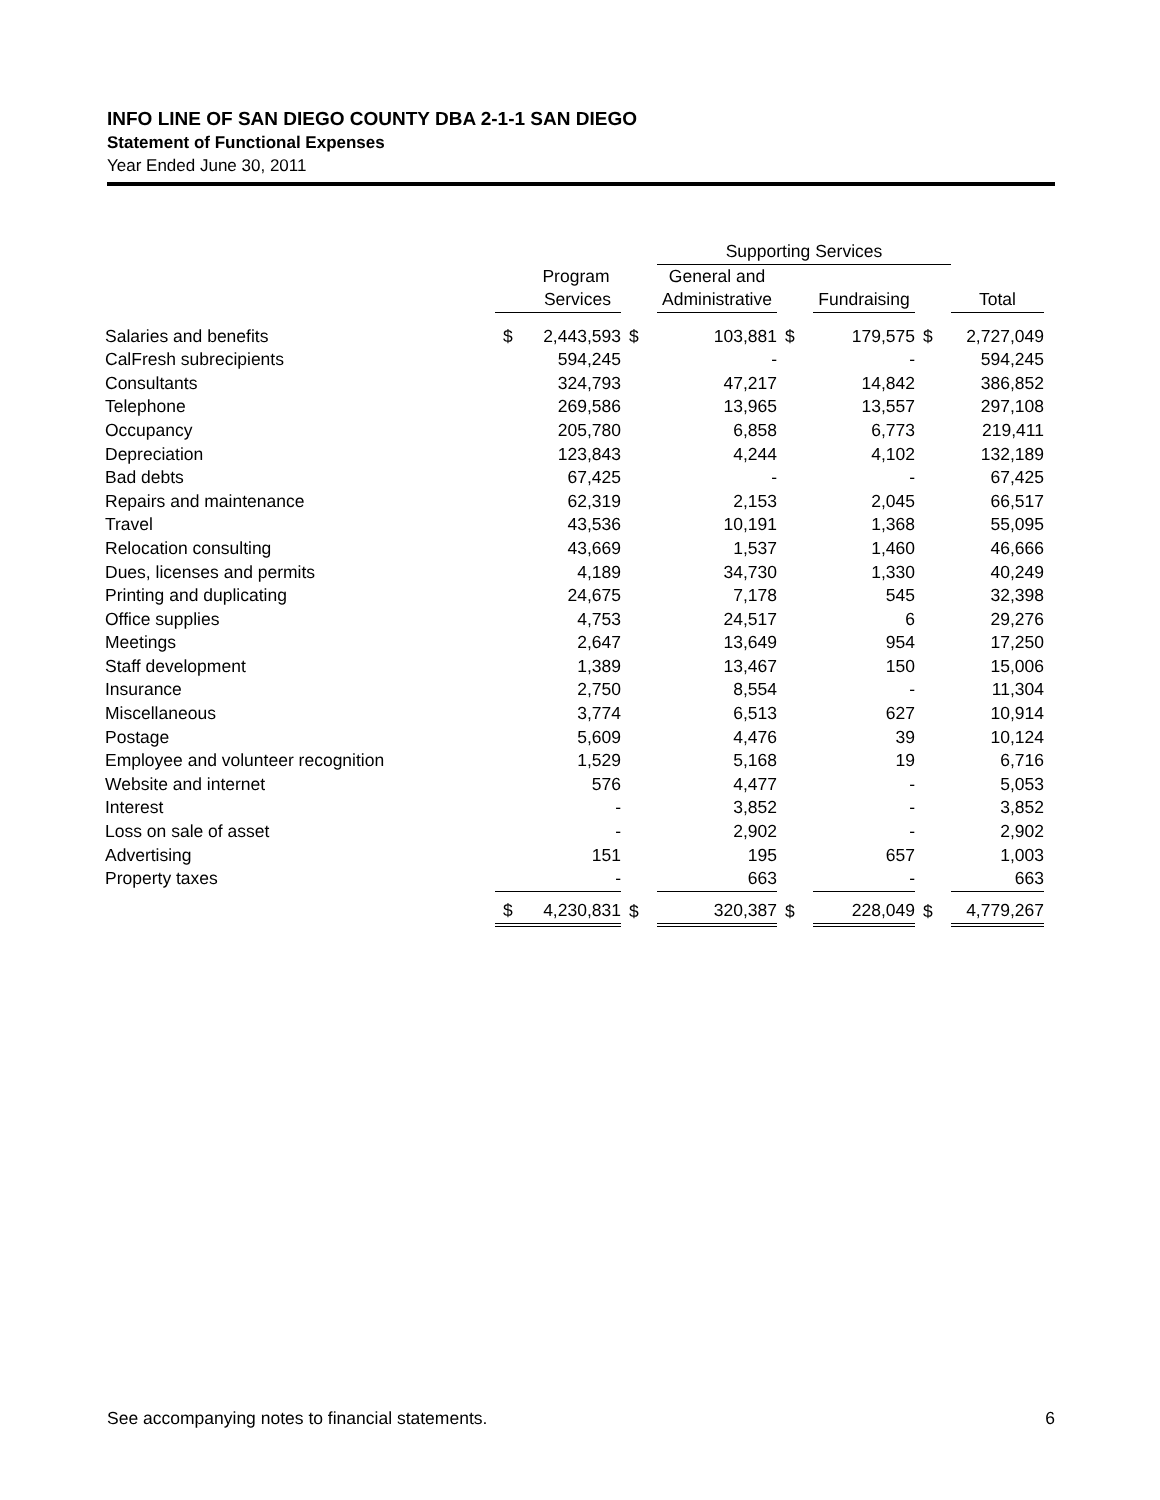INFO LINE OF SAN DIEGO COUNTY DBA 2-1-1 SAN DIEGO
Statement of Functional Expenses
Year Ended June 30, 2011
| | | | | Supporting Services | | | | | |
| --- | --- | --- | --- | --- | --- | --- | --- | --- | --- |
| | | Program | | General and | | | | | |
| | Services | | | Administrative | | Fundraising | | Total | |
| Salaries and benefits | $ | 2,443,593 | $ | 103,881 | $ | 179,575 | $ | 2,727,049 | |
| CalFresh subrecipients | | 594,245 | | - | | - | | 594,245 | |
| Consultants | | 324,793 | | 47,217 | | 14,842 | | 386,852 | |
| Telephone | | 269,586 | | 13,965 | | 13,557 | | 297,108 | |
| Occupancy | | 205,780 | | 6,858 | | 6,773 | | 219,411 | |
| Depreciation | | 123,843 | | 4,244 | | 4,102 | | 132,189 | |
| Bad debts | | 67,425 | | - | | - | | 67,425 | |
| Repairs and maintenance | | 62,319 | | 2,153 | | 2,045 | | 66,517 | |
| Travel | | 43,536 | | 10,191 | | 1,368 | | 55,095 | |
| Relocation consulting | | 43,669 | | 1,537 | | 1,460 | | 46,666 | |
| Dues, licenses and permits | | 4,189 | | 34,730 | | 1,330 | | 40,249 | |
| Printing and duplicating | | 24,675 | | 7,178 | | 545 | | 32,398 | |
| Office supplies | | 4,753 | | 24,517 | | 6 | | 29,276 | |
| Meetings | | 2,647 | | 13,649 | | 954 | | 17,250 | |
| Staff development | | 1,389 | | 13,467 | | 150 | | 15,006 | |
| Insurance | | 2,750 | | 8,554 | | - | | 11,304 | |
| Miscellaneous | | 3,774 | | 6,513 | | 627 | | 10,914 | |
| Postage | | 5,609 | | 4,476 | | 39 | | 10,124 | |
| Employee and volunteer recognition | | 1,529 | | 5,168 | | 19 | | 6,716 | |
| Website and internet | | 576 | | 4,477 | | - | | 5,053 | |
| Interest | | - | | 3,852 | | - | | 3,852 | |
| Loss on sale of asset | | - | | 2,902 | | - | | 2,902 | |
| Advertising | | 151 | | 195 | | 657 | | 1,003 | |
| Property taxes | | - | | 663 | | - | | 663 | |
| | $ | 4,230,831 | $ | 320,387 | $ | 228,049 | $ | 4,779,267 | |
See accompanying notes to financial statements. 6